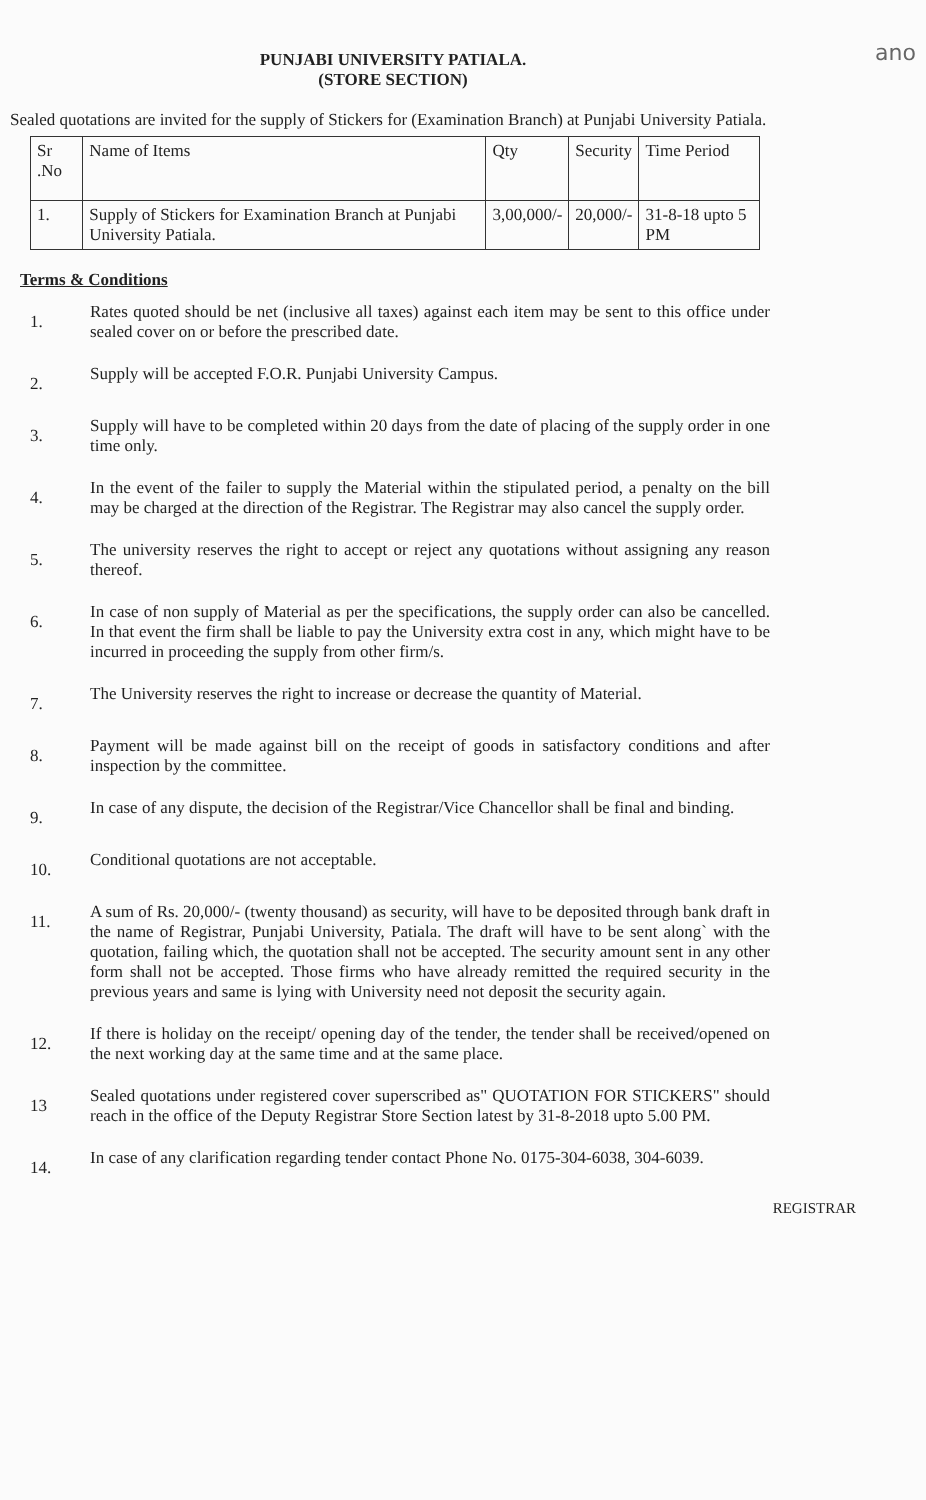ano
PUNJABI UNIVERSITY PATIALA.
(STORE SECTION)
Sealed quotations are invited for the supply of Stickers for (Examination Branch) at Punjabi University Patiala.
| Sr .No | Name of Items | Qty | Security | Time Period |
| --- | --- | --- | --- | --- |
| 1. | Supply of Stickers for Examination Branch at Punjabi University Patiala. | 3,00,000/- | 20,000/- | 31-8-18 upto 5 PM |
Terms & Conditions
1.
Rates quoted should be net (inclusive all taxes) against each item may be sent to this office under sealed cover on or before the prescribed date.
2.
Supply will be accepted F.O.R. Punjabi University Campus.
3.
Supply will have to be completed within 20 days from the date of placing of the supply order in one time only.
4.
In the event of the failer to supply the Material within the stipulated period, a penalty on the bill may be charged at the direction of the Registrar. The Registrar may also cancel the supply order.
5.
The university reserves the right to accept or reject any quotations without assigning any reason thereof.
6.
In case of non supply of Material as per the specifications, the supply order can also be cancelled. In that event the firm shall be liable to pay the University extra cost in any, which might have to be incurred in proceeding the supply from other firm/s.
7.
The University reserves the right to increase or decrease the quantity of Material.
8.
Payment will be made against bill on the receipt of goods in satisfactory conditions and after inspection by the committee.
9.
In case of any dispute, the decision of the Registrar/Vice Chancellor shall be final and binding.
10.
Conditional quotations are not acceptable.
11.
A sum of Rs. 20,000/- (twenty thousand) as security, will have to be deposited through bank draft in the name of Registrar, Punjabi University, Patiala. The draft will have to be sent along` with the quotation, failing which, the quotation shall not be accepted. The security amount sent in any other form shall not be accepted. Those firms who have already remitted the required security in the previous years and same is lying with University need not deposit the security again.
12.
If there is holiday on the receipt/ opening day of the tender, the tender shall be received/opened on the next working day at the same time and at the same place.
13
Sealed quotations under registered cover superscribed as" QUOTATION FOR STICKERS" should reach in the office of the Deputy Registrar Store Section latest by 31-8-2018 upto 5.00 PM.
14.
In case of any clarification regarding tender contact Phone No. 0175-304-6038, 304-6039.
REGISTRAR